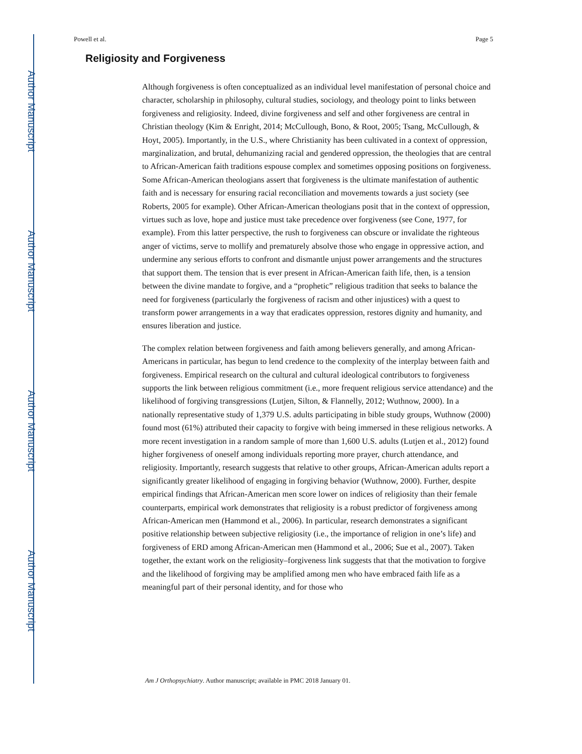Author Manuscript
Author Manuscript
Author Manuscript
Author Manuscript
Powell et al. Page 5
Religiosity and Forgiveness
Although forgiveness is often conceptualized as an individual level manifestation of personal choice and character, scholarship in philosophy, cultural studies, sociology, and theology point to links between forgiveness and religiosity. Indeed, divine forgiveness and self and other forgiveness are central in Christian theology (Kim & Enright, 2014; McCullough, Bono, & Root, 2005; Tsang, McCullough, & Hoyt, 2005). Importantly, in the U.S., where Christianity has been cultivated in a context of oppression, marginalization, and brutal, dehumanizing racial and gendered oppression, the theologies that are central to African-American faith traditions espouse complex and sometimes opposing positions on forgiveness. Some African-American theologians assert that forgiveness is the ultimate manifestation of authentic faith and is necessary for ensuring racial reconciliation and movements towards a just society (see Roberts, 2005 for example). Other African-American theologians posit that in the context of oppression, virtues such as love, hope and justice must take precedence over forgiveness (see Cone, 1977, for example). From this latter perspective, the rush to forgiveness can obscure or invalidate the righteous anger of victims, serve to mollify and prematurely absolve those who engage in oppressive action, and undermine any serious efforts to confront and dismantle unjust power arrangements and the structures that support them. The tension that is ever present in African-American faith life, then, is a tension between the divine mandate to forgive, and a “prophetic” religious tradition that seeks to balance the need for forgiveness (particularly the forgiveness of racism and other injustices) with a quest to transform power arrangements in a way that eradicates oppression, restores dignity and humanity, and ensures liberation and justice.
The complex relation between forgiveness and faith among believers generally, and among African-Americans in particular, has begun to lend credence to the complexity of the interplay between faith and forgiveness. Empirical research on the cultural and cultural ideological contributors to forgiveness supports the link between religious commitment (i.e., more frequent religious service attendance) and the likelihood of forgiving transgressions (Lutjen, Silton, & Flannelly, 2012; Wuthnow, 2000). In a nationally representative study of 1,379 U.S. adults participating in bible study groups, Wuthnow (2000) found most (61%) attributed their capacity to forgive with being immersed in these religious networks. A more recent investigation in a random sample of more than 1,600 U.S. adults (Lutjen et al., 2012) found higher forgiveness of oneself among individuals reporting more prayer, church attendance, and religiosity. Importantly, research suggests that relative to other groups, African-American adults report a significantly greater likelihood of engaging in forgiving behavior (Wuthnow, 2000). Further, despite empirical findings that African-American men score lower on indices of religiosity than their female counterparts, empirical work demonstrates that religiosity is a robust predictor of forgiveness among African-American men (Hammond et al., 2006). In particular, research demonstrates a significant positive relationship between subjective religiosity (i.e., the importance of religion in one’s life) and forgiveness of ERD among African-American men (Hammond et al., 2006; Sue et al., 2007). Taken together, the extant work on the religiosity–forgiveness link suggests that that the motivation to forgive and the likelihood of forgiving may be amplified among men who have embraced faith life as a meaningful part of their personal identity, and for those who
Am J Orthopsychiatry. Author manuscript; available in PMC 2018 January 01.